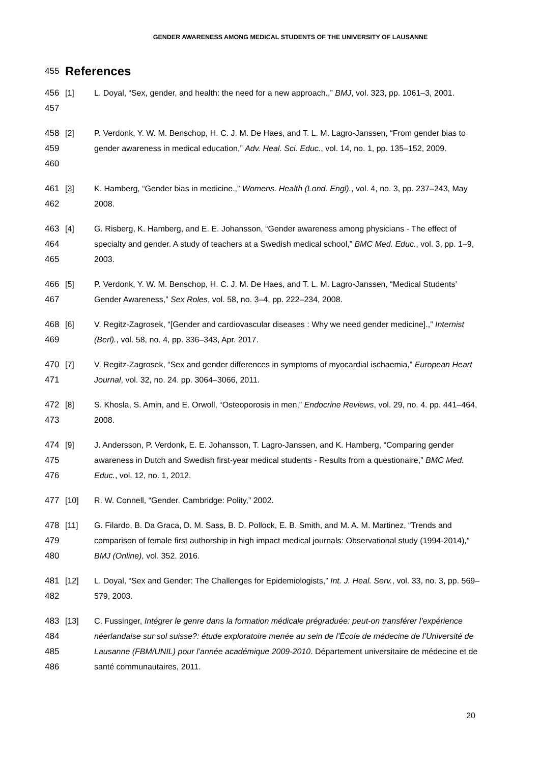GENDER AWARENESS AMONG MEDICAL STUDENTS OF THE UNIVERSITY OF LAUSANNE
455 References
456
457
[1] L. Doyal, “Sex, gender, and health: the need for a new approach.,” BMJ, vol. 323, pp. 1061–3, 2001.
458
459
460
[2] P. Verdonk, Y. W. M. Benschop, H. C. J. M. De Haes, and T. L. M. Lagro-Janssen, “From gender bias to gender awareness in medical education,” Adv. Heal. Sci. Educ., vol. 14, no. 1, pp. 135–152, 2009.
461
462
[3] K. Hamberg, “Gender bias in medicine.,” Womens. Health (Lond. Engl)., vol. 4, no. 3, pp. 237–243, May 2008.
463
464
465
[4] G. Risberg, K. Hamberg, and E. E. Johansson, “Gender awareness among physicians - The effect of specialty and gender. A study of teachers at a Swedish medical school,” BMC Med. Educ., vol. 3, pp. 1–9, 2003.
466
467
[5] P. Verdonk, Y. W. M. Benschop, H. C. J. M. De Haes, and T. L. M. Lagro-Janssen, “Medical Students’ Gender Awareness,” Sex Roles, vol. 58, no. 3–4, pp. 222–234, 2008.
468
469
[6] V. Regitz-Zagrosek, “[Gender and cardiovascular diseases : Why we need gender medicine].,” Internist (Berl)., vol. 58, no. 4, pp. 336–343, Apr. 2017.
470
471
[7] V. Regitz-Zagrosek, “Sex and gender differences in symptoms of myocardial ischaemia,” European Heart Journal, vol. 32, no. 24. pp. 3064–3066, 2011.
472
473
[8] S. Khosla, S. Amin, and E. Orwoll, “Osteoporosis in men,” Endocrine Reviews, vol. 29, no. 4. pp. 441–464, 2008.
474
475
476
[9] J. Andersson, P. Verdonk, E. E. Johansson, T. Lagro-Janssen, and K. Hamberg, “Comparing gender awareness in Dutch and Swedish first-year medical students - Results from a questionaire,” BMC Med. Educ., vol. 12, no. 1, 2012.
477 [10] R. W. Connell, “Gender. Cambridge: Polity,” 2002.
478
479
480
[11] G. Filardo, B. Da Graca, D. M. Sass, B. D. Pollock, E. B. Smith, and M. A. M. Martinez, “Trends and comparison of female first authorship in high impact medical journals: Observational study (1994-2014),” BMJ (Online), vol. 352. 2016.
481
482
[12] L. Doyal, “Sex and Gender: The Challenges for Epidemiologists,” Int. J. Heal. Serv., vol. 33, no. 3, pp. 569–579, 2003.
483
484
485
486
[13] C. Fussinger, Intégrer le genre dans la formation médicale prégraduée: peut-on transférer l’expérience néerlandaise sur sol suisse?: étude exploratoire menée au sein de l’École de médecine de l’Université de Lausanne (FBM/UNIL) pour l’année académique 2009-2010. Département universitaire de médecine et de santé communautaires, 2011.
20